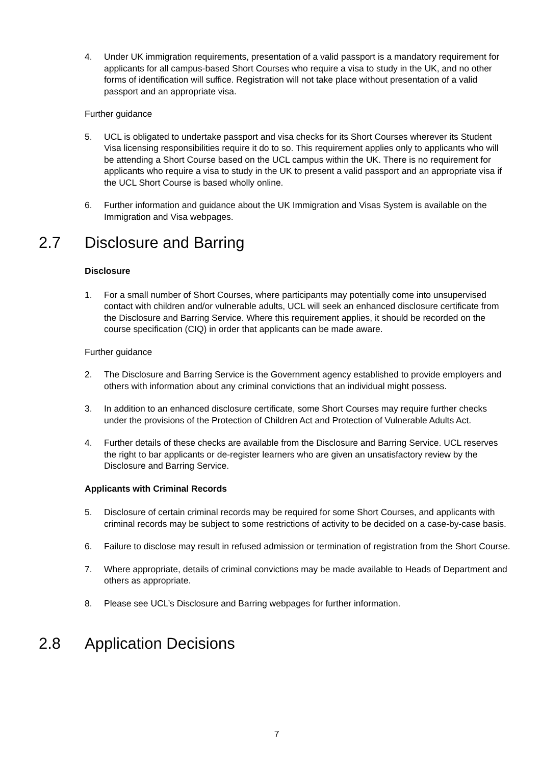4. Under UK immigration requirements, presentation of a valid passport is a mandatory requirement for applicants for all campus-based Short Courses who require a visa to study in the UK, and no other forms of identification will suffice. Registration will not take place without presentation of a valid passport and an appropriate visa.
Further guidance
5. UCL is obligated to undertake passport and visa checks for its Short Courses wherever its Student Visa licensing responsibilities require it do to so. This requirement applies only to applicants who will be attending a Short Course based on the UCL campus within the UK. There is no requirement for applicants who require a visa to study in the UK to present a valid passport and an appropriate visa if the UCL Short Course is based wholly online.
6. Further information and guidance about the UK Immigration and Visas System is available on the Immigration and Visa webpages.
2.7 Disclosure and Barring
Disclosure
1. For a small number of Short Courses, where participants may potentially come into unsupervised contact with children and/or vulnerable adults, UCL will seek an enhanced disclosure certificate from the Disclosure and Barring Service. Where this requirement applies, it should be recorded on the course specification (CIQ) in order that applicants can be made aware.
Further guidance
2. The Disclosure and Barring Service is the Government agency established to provide employers and others with information about any criminal convictions that an individual might possess.
3. In addition to an enhanced disclosure certificate, some Short Courses may require further checks under the provisions of the Protection of Children Act and Protection of Vulnerable Adults Act.
4. Further details of these checks are available from the Disclosure and Barring Service. UCL reserves the right to bar applicants or de-register learners who are given an unsatisfactory review by the Disclosure and Barring Service.
Applicants with Criminal Records
5. Disclosure of certain criminal records may be required for some Short Courses, and applicants with criminal records may be subject to some restrictions of activity to be decided on a case-by-case basis.
6. Failure to disclose may result in refused admission or termination of registration from the Short Course.
7. Where appropriate, details of criminal convictions may be made available to Heads of Department and others as appropriate.
8. Please see UCL’s Disclosure and Barring webpages for further information.
2.8 Application Decisions
7